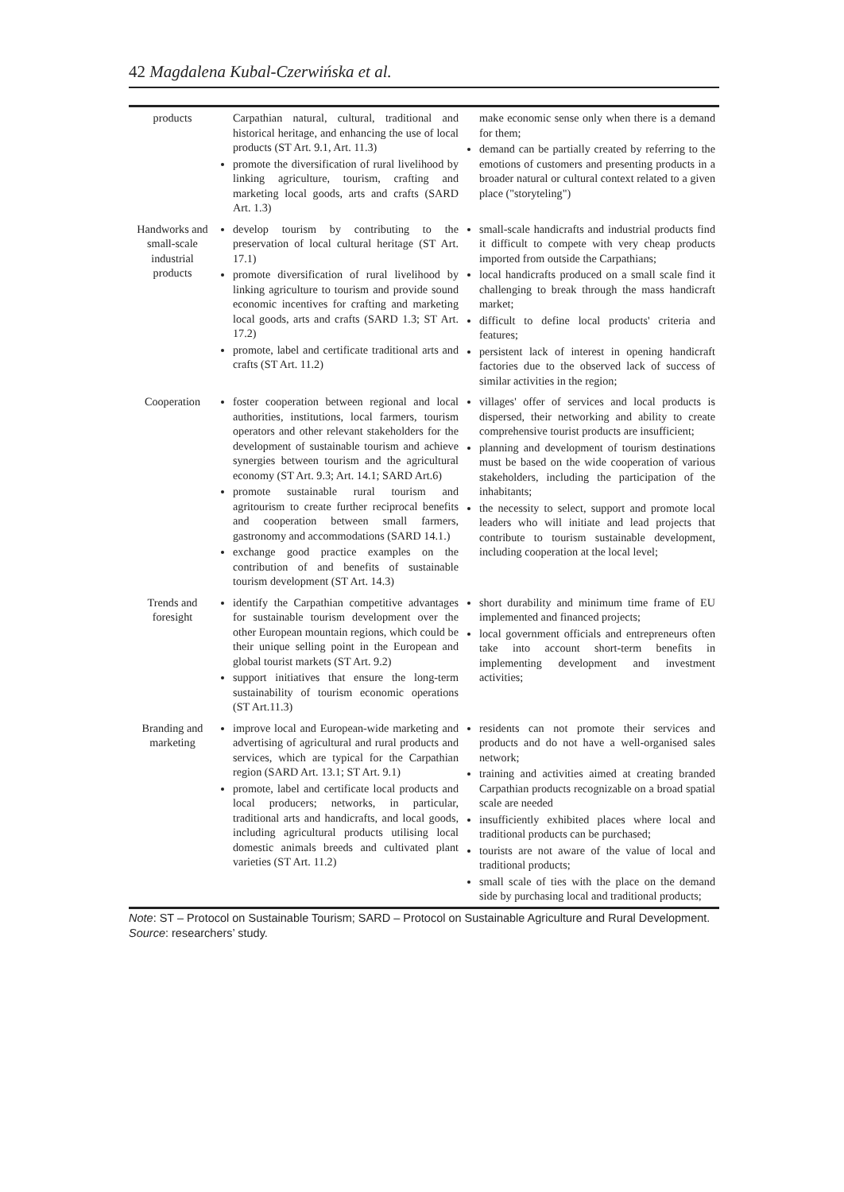42 Magdalena Kubal-Czerwińska et al.
| products | Carpathian natural, cultural, traditional and historical heritage, and enhancing the use of local products (ST Art. 9.1, Art. 11.3) promote the diversification of rural livelihood by linking agriculture, tourism, crafting and marketing local goods, arts and crafts (SARD Art. 1.3) | make economic sense only when there is a demand for them; demand can be partially created by referring to the emotions of customers and presenting products in a broader natural or cultural context related to a given place ("storyteling") |
| Handworks and small-scale industrial products | develop tourism by contributing to the preservation of local cultural heritage (ST Art. 17.1) promote diversification of rural livelihood by linking agriculture to tourism and provide sound economic incentives for crafting and marketing local goods, arts and crafts (SARD 1.3; ST Art. 17.2) promote, label and certificate traditional arts and crafts (ST Art. 11.2) | small-scale handicrafts and industrial products find it difficult to compete with very cheap products imported from outside the Carpathians; local handicrafts produced on a small scale find it challenging to break through the mass handicraft market; difficult to define local products' criteria and features; persistent lack of interest in opening handicraft factories due to the observed lack of success of similar activities in the region; |
| Cooperation | foster cooperation between regional and local authorities, institutions, local farmers, tourism operators and other relevant stakeholders for the development of sustainable tourism and achieve synergies between tourism and the agricultural economy (ST Art. 9.3; Art. 14.1; SARD Art.6) promote sustainable rural tourism and agritourism to create further reciprocal benefits and cooperation between small farmers, gastronomy and accommodations (SARD 14.1.) exchange good practice examples on the contribution of and benefits of sustainable tourism development (ST Art. 14.3) | villages' offer of services and local products is dispersed, their networking and ability to create comprehensive tourist products are insufficient; planning and development of tourism destinations must be based on the wide cooperation of various stakeholders, including the participation of the inhabitants; the necessity to select, support and promote local leaders who will initiate and lead projects that contribute to tourism sustainable development, including cooperation at the local level; |
| Trends and foresight | identify the Carpathian competitive advantages for sustainable tourism development over the other European mountain regions, which could be their unique selling point in the European and global tourist markets (ST Art. 9.2) support initiatives that ensure the long-term sustainability of tourism economic operations (ST Art.11.3) | short durability and minimum time frame of EU implemented and financed projects; local government officials and entrepreneurs often take into account short-term benefits in implementing development and investment activities; |
| Branding and marketing | improve local and European-wide marketing and advertising of agricultural and rural products and services, which are typical for the Carpathian region (SARD Art. 13.1; ST Art. 9.1) promote, label and certificate local products and local producers; networks, in particular, traditional arts and handicrafts, and local goods, including agricultural products utilising local domestic animals breeds and cultivated plant varieties (ST Art. 11.2) | residents can not promote their services and products and do not have a well-organised sales network; training and activities aimed at creating branded Carpathian products recognizable on a broad spatial scale are needed insufficiently exhibited places where local and traditional products can be purchased; tourists are not aware of the value of local and traditional products; small scale of ties with the place on the demand side by purchasing local and traditional products; |
Note: ST – Protocol on Sustainable Tourism; SARD – Protocol on Sustainable Agriculture and Rural Development. Source: researchers’ study.